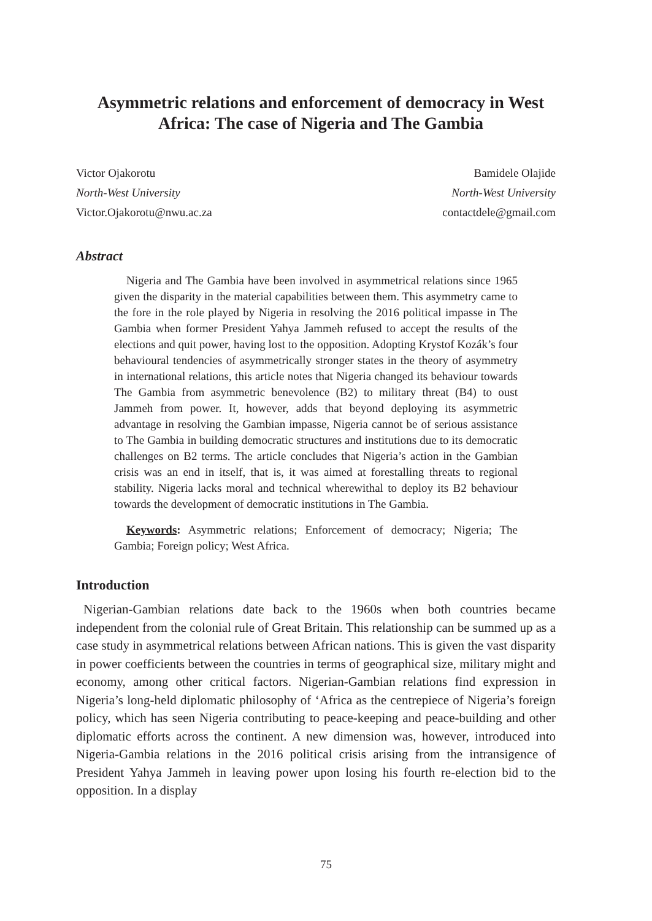Asymmetric relations and enforcement of democracy in West Africa: The case of Nigeria and The Gambia
Victor Ojakorotu
North-West University
Victor.Ojakorotu@nwu.ac.za
Bamidele Olajide
North-West University
contactdele@gmail.com
Abstract
Nigeria and The Gambia have been involved in asymmetrical relations since 1965 given the disparity in the material capabilities between them. This asymmetry came to the fore in the role played by Nigeria in resolving the 2016 political impasse in The Gambia when former President Yahya Jammeh refused to accept the results of the elections and quit power, having lost to the opposition. Adopting Krystof Kozák’s four behavioural tendencies of asymmetrically stronger states in the theory of asymmetry in international relations, this article notes that Nigeria changed its behaviour towards The Gambia from asymmetric benevolence (B2) to military threat (B4) to oust Jammeh from power. It, however, adds that beyond deploying its asymmetric advantage in resolving the Gambian impasse, Nigeria cannot be of serious assistance to The Gambia in building democratic structures and institutions due to its democratic challenges on B2 terms. The article concludes that Nigeria’s action in the Gambian crisis was an end in itself, that is, it was aimed at forestalling threats to regional stability. Nigeria lacks moral and technical wherewithal to deploy its B2 behaviour towards the development of democratic institutions in The Gambia.
Keywords: Asymmetric relations; Enforcement of democracy; Nigeria; The Gambia; Foreign policy; West Africa.
Introduction
Nigerian-Gambian relations date back to the 1960s when both countries became independent from the colonial rule of Great Britain. This relationship can be summed up as a case study in asymmetrical relations between African nations. This is given the vast disparity in power coefficients between the countries in terms of geographical size, military might and economy, among other critical factors. Nigerian-Gambian relations find expression in Nigeria’s long-held diplomatic philosophy of ‘Africa as the centrepiece of Nigeria’s foreign policy, which has seen Nigeria contributing to peace-keeping and peace-building and other diplomatic efforts across the continent. A new dimension was, however, introduced into Nigeria-Gambia relations in the 2016 political crisis arising from the intransigence of President Yahya Jammeh in leaving power upon losing his fourth re-election bid to the opposition. In a display
75